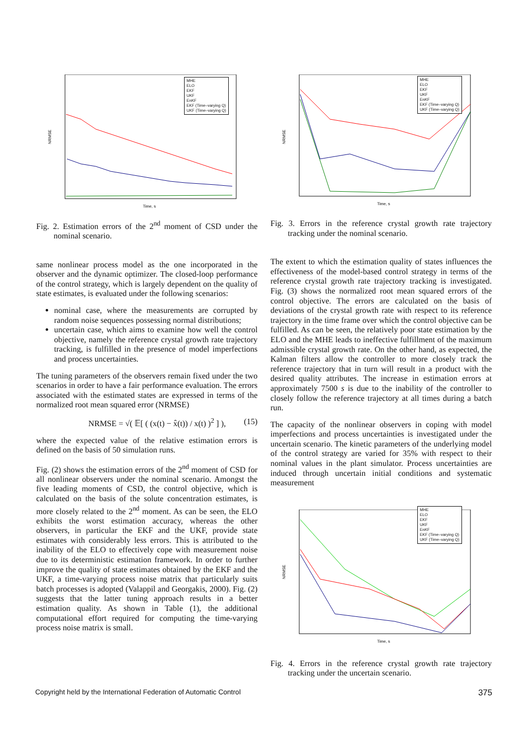NRMSE
Time, s
MHE
ELO
EKF
UKF
EnKF
EKF (Time–varying Q)
UKF (Time–varying Q)
Fig. 2. Estimation errors of the 2<sup>nd</sup> moment of CSD under the nominal scenario.
same nonlinear process model as the one incorporated in the observer and the dynamic optimizer. The closed-loop performance of the control strategy, which is largely dependent on the quality of state estimates, is evaluated under the following scenarios:
nominal case, where the measurements are corrupted by random noise sequences possessing normal distributions;
uncertain case, which aims to examine how well the control objective, namely the reference crystal growth rate trajectory tracking, is fulfilled in the presence of model imperfections and process uncertainties.
The tuning parameters of the observers remain fixed under the two scenarios in order to have a fair performance evaluation. The errors associated with the estimated states are expressed in terms of the normalized root mean squared error (NRMSE)
NRMSE = √( 𝔼[ ( (x(t) − x̂(t)) / x(t) )<sup>2</sup> ] ), (15)
where the expected value of the relative estimation errors is defined on the basis of 50 simulation runs.
Fig. (2) shows the estimation errors of the 2<sup>nd</sup> moment of CSD for all nonlinear observers under the nominal scenario. Amongst the five leading moments of CSD, the control objective, which is calculated on the basis of the solute concentration estimates, is more closely related to the 2<sup>nd</sup> moment. As can be seen, the ELO exhibits the worst estimation accuracy, whereas the other observers, in particular the EKF and the UKF, provide state estimates with considerably less errors. This is attributed to the inability of the ELO to effectively cope with measurement noise due to its deterministic estimation framework. In order to further improve the quality of state estimates obtained by the EKF and the UKF, a time-varying process noise matrix that particularly suits batch processes is adopted (Valappil and Georgakis, 2000). Fig. (2) suggests that the latter tuning approach results in a better estimation quality. As shown in Table (1), the additional computational effort required for computing the time-varying process noise matrix is small.
NRMSE
Time, s
MHE
ELO
EKF
UKF
EnKF
EKF (Time–varying Q)
UKF (Time–varying Q)
Fig. 3. Errors in the reference crystal growth rate trajectory tracking under the nominal scenario.
The extent to which the estimation quality of states influences the effectiveness of the model-based control strategy in terms of the reference crystal growth rate trajectory tracking is investigated. Fig. (3) shows the normalized root mean squared errors of the control objective. The errors are calculated on the basis of deviations of the crystal growth rate with respect to its reference trajectory in the time frame over which the control objective can be fulfilled. As can be seen, the relatively poor state estimation by the ELO and the MHE leads to ineffective fulfillment of the maximum admissible crystal growth rate. On the other hand, as expected, the Kalman filters allow the controller to more closely track the reference trajectory that in turn will result in a product with the desired quality attributes. The increase in estimation errors at approximately 7500 s is due to the inability of the controller to closely follow the reference trajectory at all times during a batch run.
The capacity of the nonlinear observers in coping with model imperfections and process uncertainties is investigated under the uncertain scenario. The kinetic parameters of the underlying model of the control strategy are varied for 35% with respect to their nominal values in the plant simulator. Process uncertainties are induced through uncertain initial conditions and systematic measurement
NRMSE
Time, s
MHE
ELO
EKF
UKF
EnKF
EKF (Time–varying Q)
UKF (Time–varying Q)
Fig. 4. Errors in the reference crystal growth rate trajectory tracking under the uncertain scenario.
Copyright held by the International Federation of Automatic Control 375